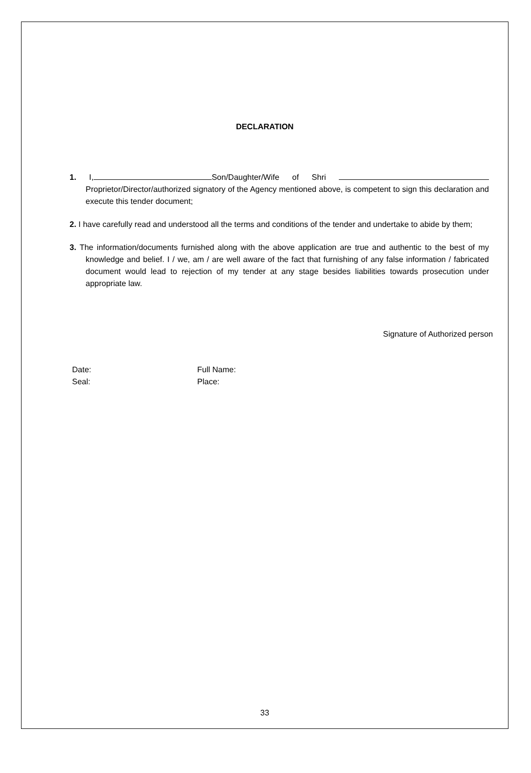DECLARATION
1. I, Son/Daughter/Wife of Shri Proprietor/Director/authorized signatory of the Agency mentioned above, is competent to sign this declaration and execute this tender document;
2. I have carefully read and understood all the terms and conditions of the tender and undertake to abide by them;
3. The information/documents furnished along with the above application are true and authentic to the best of my knowledge and belief. I / we, am / are well aware of the fact that furnishing of any false information / fabricated document would lead to rejection of my tender at any stage besides liabilities towards prosecution under appropriate law.
Signature of Authorized person
Date:
Seal:
Full Name:
Place:
33